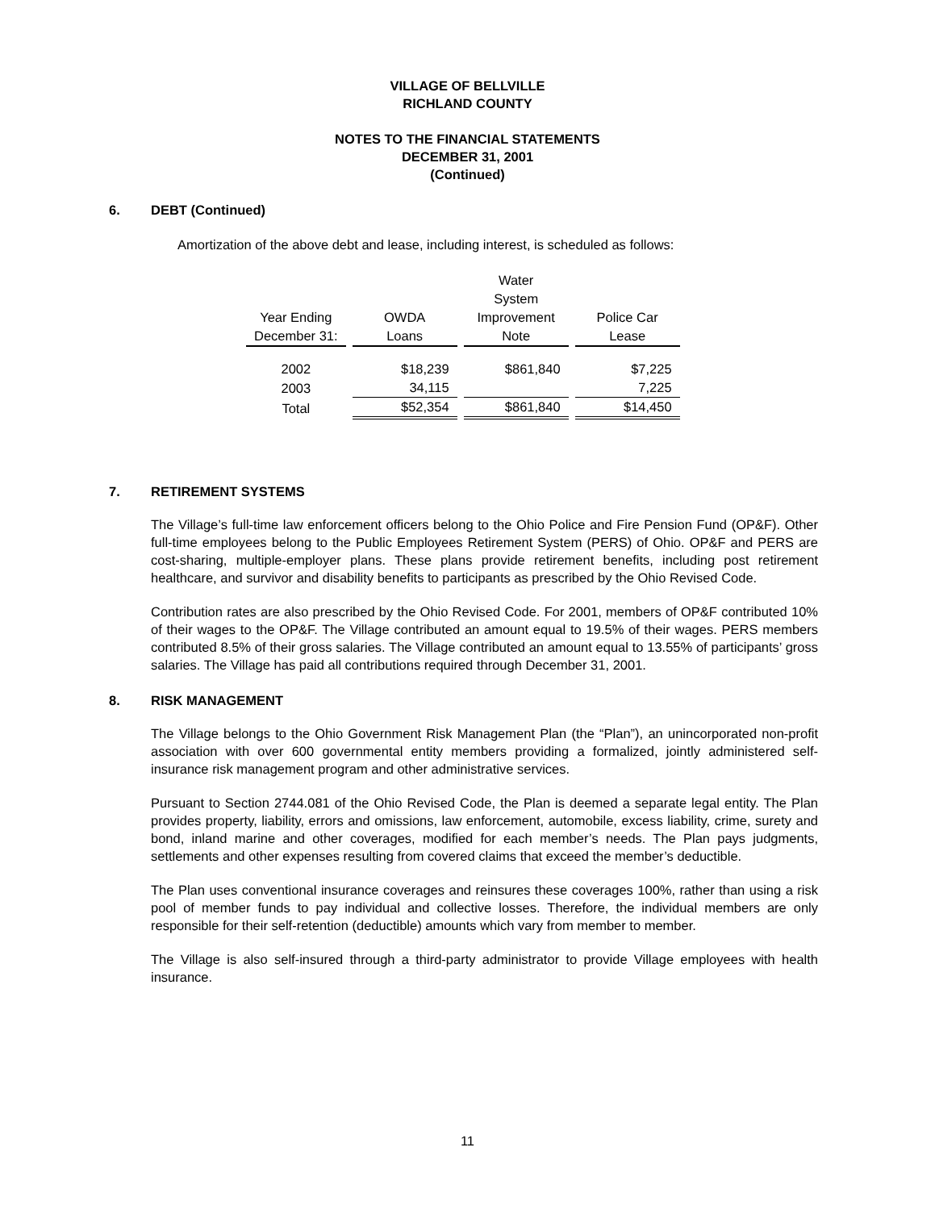VILLAGE OF BELLVILLE
RICHLAND COUNTY
NOTES TO THE FINANCIAL STATEMENTS
DECEMBER 31, 2001
(Continued)
6. DEBT (Continued)
Amortization of the above debt and lease, including interest, is scheduled as follows:
| Year Ending December 31: | OWDA Loans | Water System Improvement Note | Police Car Lease |
| --- | --- | --- | --- |
| 2002 | $18,239 | $861,840 | $7,225 |
| 2003 | 34,115 | | 7,225 |
| Total | $52,354 | $861,840 | $14,450 |
7. RETIREMENT SYSTEMS
The Village’s full-time law enforcement officers belong to the Ohio Police and Fire Pension Fund (OP&F). Other full-time employees belong to the Public Employees Retirement System (PERS) of Ohio. OP&F and PERS are cost-sharing, multiple-employer plans. These plans provide retirement benefits, including post retirement healthcare, and survivor and disability benefits to participants as prescribed by the Ohio Revised Code.
Contribution rates are also prescribed by the Ohio Revised Code. For 2001, members of OP&F contributed 10% of their wages to the OP&F. The Village contributed an amount equal to 19.5% of their wages. PERS members contributed 8.5% of their gross salaries. The Village contributed an amount equal to 13.55% of participants’ gross salaries. The Village has paid all contributions required through December 31, 2001.
8. RISK MANAGEMENT
The Village belongs to the Ohio Government Risk Management Plan (the “Plan”), an unincorporated non-profit association with over 600 governmental entity members providing a formalized, jointly administered self-insurance risk management program and other administrative services.
Pursuant to Section 2744.081 of the Ohio Revised Code, the Plan is deemed a separate legal entity. The Plan provides property, liability, errors and omissions, law enforcement, automobile, excess liability, crime, surety and bond, inland marine and other coverages, modified for each member’s needs. The Plan pays judgments, settlements and other expenses resulting from covered claims that exceed the member’s deductible.
The Plan uses conventional insurance coverages and reinsures these coverages 100%, rather than using a risk pool of member funds to pay individual and collective losses. Therefore, the individual members are only responsible for their self-retention (deductible) amounts which vary from member to member.
The Village is also self-insured through a third-party administrator to provide Village employees with health insurance.
11